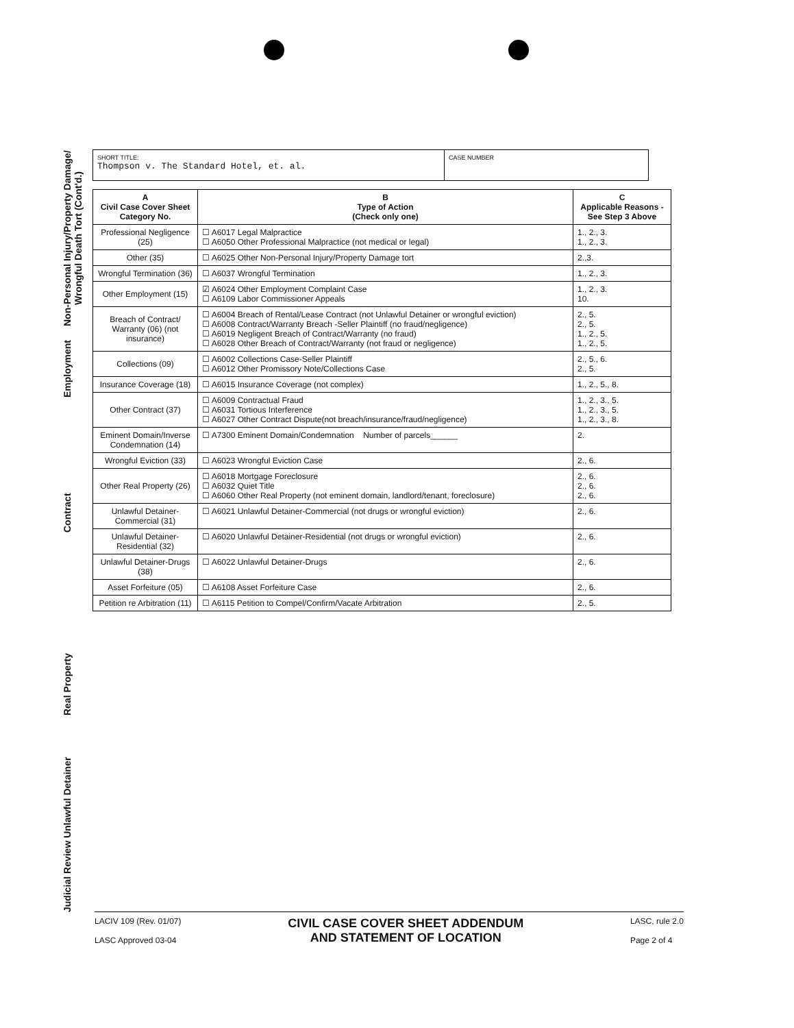Non-Personal Injury/Property Damage/ Wrongful Death Tort (Cont'd.)
Employment
Contract
Real Property
Judicial Review Unlawful Detainer
SHORT TITLE:
Thompson v. The Standard Hotel, et. al.
CASE NUMBER
| A Civil Case Cover Sheet Category No. | B Type of Action (Check only one) | C Applicable Reasons -See Step 3 Above |
| --- | --- | --- |
| Professional Negligence (25) | ☐ A6017 Legal Malpractice ☐ A6050 Other Professional Malpractice (not medical or legal) | 1., 2., 3. 1., 2., 3. |
| Other (35) | ☐ A6025 Other Non-Personal Injury/Property Damage tort | 2.,3. |
| Wrongful Termination (36) | ☐ A6037 Wrongful Termination | 1., 2., 3. |
| Other Employment (15) | ☑ A6024 Other Employment Complaint Case ☐ A6109 Labor Commissioner Appeals | 1., 2., 3. 10. |
| Breach of Contract/ Warranty (06) (not insurance) | ☐ A6004 Breach of Rental/Lease Contract (not Unlawful Detainer or wrongful eviction) ☐ A6008 Contract/Warranty Breach -Seller Plaintiff (no fraud/negligence) ☐ A6019 Negligent Breach of Contract/Warranty (no fraud) ☐ A6028 Other Breach of Contract/Warranty (not fraud or negligence) | 2., 5. 2., 5. 1., 2., 5. 1., 2., 5. |
| Collections (09) | ☐ A6002 Collections Case-Seller Plaintiff ☐ A6012 Other Promissory Note/Collections Case | 2., 5., 6. 2., 5. |
| Insurance Coverage (18) | ☐ A6015 Insurance Coverage (not complex) | 1., 2., 5., 8. |
| Other Contract (37) | ☐ A6009 Contractual Fraud ☐ A6031 Tortious Interference ☐ A6027 Other Contract Dispute(not breach/insurance/fraud/negligence) | 1., 2., 3., 5. 1., 2., 3., 5. 1., 2., 3., 8. |
| Eminent Domain/Inverse Condemnation (14) | ☐ A7300 Eminent Domain/Condemnation Number of parcels______ | 2. |
| Wrongful Eviction (33) | ☐ A6023 Wrongful Eviction Case | 2., 6. |
| Other Real Property (26) | ☐ A6018 Mortgage Foreclosure ☐ A6032 Quiet Title ☐ A6060 Other Real Property (not eminent domain, landlord/tenant, foreclosure) | 2., 6. 2., 6. 2., 6. |
| Unlawful Detainer-Commercial (31) | ☐ A6021 Unlawful Detainer-Commercial (not drugs or wrongful eviction) | 2., 6. |
| Unlawful Detainer-Residential (32) | ☐ A6020 Unlawful Detainer-Residential (not drugs or wrongful eviction) | 2., 6. |
| Unlawful Detainer-Drugs (38) | ☐ A6022 Unlawful Detainer-Drugs | 2., 6. |
| Asset Forfeiture (05) | ☐ A6108 Asset Forfeiture Case | 2., 6. |
| Petition re Arbitration (11) | ☐ A6115 Petition to Compel/Confirm/Vacate Arbitration | 2., 5. |
LACIV 109 (Rev. 01/07)
LASC Approved 03-04
CIVIL CASE COVER SHEET ADDENDUM
AND STATEMENT OF LOCATION
LASC, rule 2.0
Page 2 of 4